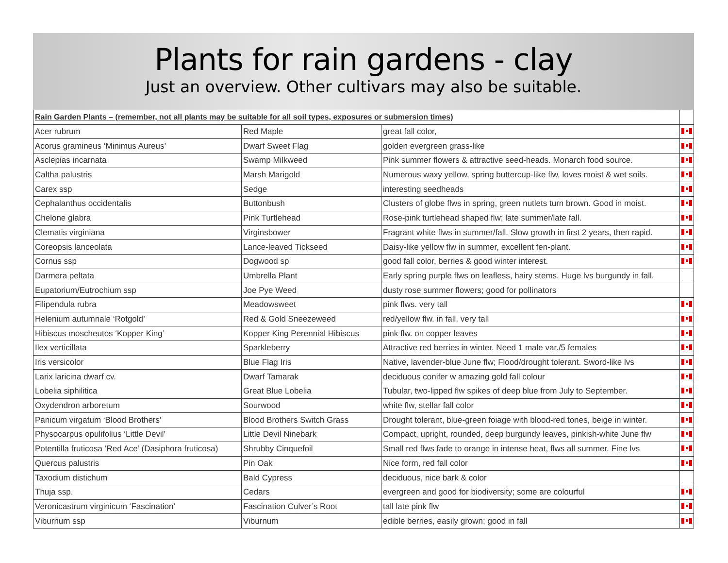Plants for rain gardens - clay
Just an overview. Other cultivars may also be suitable.
| Rain Garden Plants – (remember, not all plants may be suitable for all soil types, exposures or submersion times) | | | |
| Acer rubrum | Red Maple | great fall color, | |
| Acorus gramineus ‘Minimus Aureus’ | Dwarf Sweet Flag | golden evergreen grass-like | |
| Asclepias incarnata | Swamp Milkweed | Pink summer flowers & attractive seed-heads. Monarch food source. | |
| Caltha palustris | Marsh Marigold | Numerous waxy yellow, spring buttercup-like flw, loves moist & wet soils. | |
| Carex ssp | Sedge | interesting seedheads | |
| Cephalanthus occidentalis | Buttonbush | Clusters of globe flws in spring, green nutlets turn brown. Good in moist. | |
| Chelone glabra | Pink Turtlehead | Rose-pink turtlehead shaped flw; late summer/late fall. | |
| Clematis virginiana | Virginsbower | Fragrant white flws in summer/fall. Slow growth in first 2 years, then rapid. | |
| Coreopsis lanceolata | Lance-leaved Tickseed | Daisy-like yellow flw in summer, excellent fen-plant. | |
| Cornus ssp | Dogwood sp | good fall color, berries & good winter interest. | |
| Darmera peltata | Umbrella Plant | Early spring purple flws on leafless, hairy stems. Huge lvs burgundy in fall. | |
| Eupatorium/Eutrochium ssp | Joe Pye Weed | dusty rose summer flowers; good for pollinators | |
| Filipendula rubra | Meadowsweet | pink flws. very tall | |
| Helenium autumnale ‘Rotgold’ | Red & Gold Sneezeweed | red/yellow flw. in fall, very tall | |
| Hibiscus moscheutos ‘Kopper King’ | Kopper King Perennial Hibiscus | pink flw. on copper leaves | |
| Ilex verticillata | Sparkleberry | Attractive red berries in winter. Need 1 male var./5 females | |
| Iris versicolor | Blue Flag Iris | Native, lavender-blue June flw; Flood/drought tolerant. Sword-like lvs | |
| Larix laricina dwarf cv. | Dwarf Tamarak | deciduous conifer w amazing gold fall colour | |
| Lobelia siphilitica | Great Blue Lobelia | Tubular, two-lipped flw spikes of deep blue from July to September. | |
| Oxydendron arboretum | Sourwood | white flw, stellar fall color | |
| Panicum virgatum ‘Blood Brothers’ | Blood Brothers Switch Grass | Drought tolerant, blue-green foiage with blood-red tones, beige in winter. | |
| Physocarpus opulifolius ‘Little Devil’ | Little Devil Ninebark | Compact, upright, rounded, deep burgundy leaves, pinkish-white June flw | |
| Potentilla fruticosa ‘Red Ace’ (Dasiphora fruticosa) | Shrubby Cinquefoil | Small red flws fade to orange in intense heat, flws all summer. Fine lvs | |
| Quercus palustris | Pin Oak | Nice form, red fall color | |
| Taxodium distichum | Bald Cypress | deciduous, nice bark & color | |
| Thuja ssp. | Cedars | evergreen and good for biodiversity; some are colourful | |
| Veronicastrum virginicum ‘Fascination’ | Fascination Culver’s Root | tall late pink flw | |
| Viburnum ssp | Viburnum | edible berries, easily grown; good in fall | |